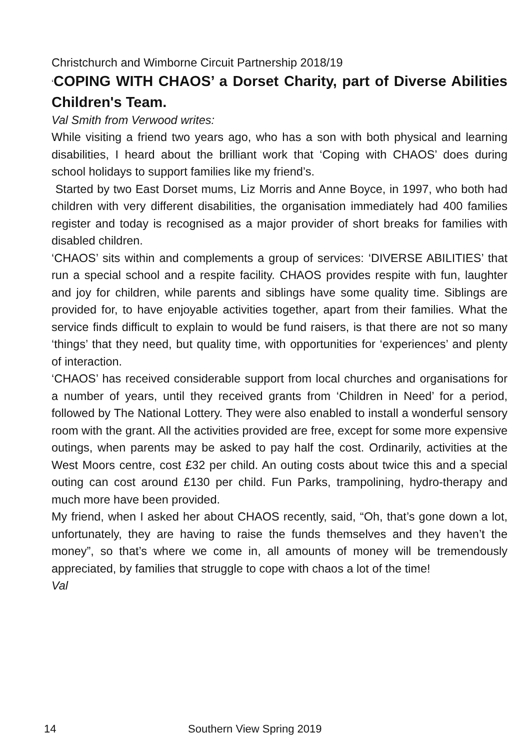Christchurch and Wimborne Circuit Partnership 2018/19
‘COPING WITH CHAOS’ a Dorset Charity, part of Diverse Abilities Children's Team.
Val Smith from Verwood writes:
While visiting a friend two years ago, who has a son with both physical and learning disabilities, I heard about the brilliant work that ‘Coping with CHAOS’ does during school holidays to support families like my friend’s.
Started by two East Dorset mums, Liz Morris and Anne Boyce, in 1997, who both had children with very different disabilities, the organisation immediately had 400 families register and today is recognised as a major provider of short breaks for families with disabled children.
‘CHAOS’ sits within and complements a group of services: ‘DIVERSE ABILITIES’ that run a special school and a respite facility. CHAOS provides respite with fun, laughter and joy for children, while parents and siblings have some quality time. Siblings are provided for, to have enjoyable activities together, apart from their families. What the service finds difficult to explain to would be fund raisers, is that there are not so many ‘things’ that they need, but quality time, with opportunities for ‘experiences’ and plenty of interaction.
‘CHAOS’ has received considerable support from local churches and organisations for a number of years, until they received grants from ‘Children in Need’ for a period, followed by The National Lottery. They were also enabled to install a wonderful sensory room with the grant. All the activities provided are free, except for some more expensive outings, when parents may be asked to pay half the cost. Ordinarily, activities at the West Moors centre, cost £32 per child. An outing costs about twice this and a special outing can cost around £130 per child. Fun Parks, trampolining, hydro-therapy and much more have been provided.
My friend, when I asked her about CHAOS recently, said, “Oh, that’s gone down a lot, unfortunately, they are having to raise the funds themselves and they haven’t the money”, so that’s where we come in, all amounts of money will be tremendously appreciated, by families that struggle to cope with chaos a lot of the time!
Val
14 Southern View Spring 2019